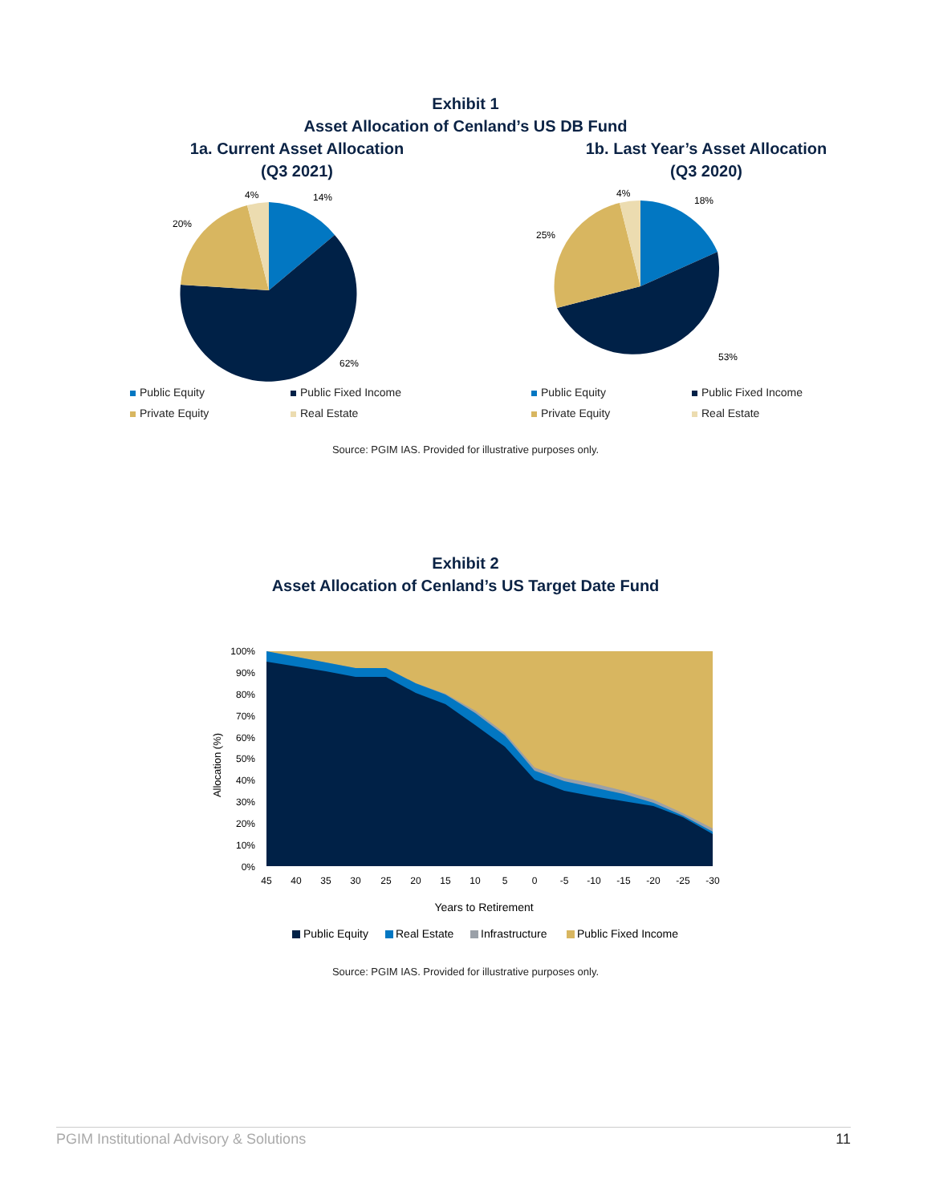Exhibit 1
Asset Allocation of Cenland’s US DB Fund
1a. Current Asset Allocation
(Q3 2021)
14%
4%
20%
62%
Public Equity Public Fixed Income Private Equity Real Estate
1b. Last Year’s Asset Allocation
(Q3 2020)
18%
4%
25%
53%
Public Equity Public Fixed Income Private Equity Real Estate
Source: PGIM IAS. Provided for illustrative purposes only.
Exhibit 2
Asset Allocation of Cenland’s US Target Date Fund
100%
90%
80%
70%
60%
50%
40%
30%
20%
10%
0%
Allocation (%)
45
40
35
30
25
20
15
10
5
0
-5
-10
-15
-20
-25
-30
Years to Retirement
Public Equity
Real Estate
Infrastructure
Public Fixed Income
Source: PGIM IAS. Provided for illustrative purposes only.
PGIM Institutional Advisory & Solutions 11